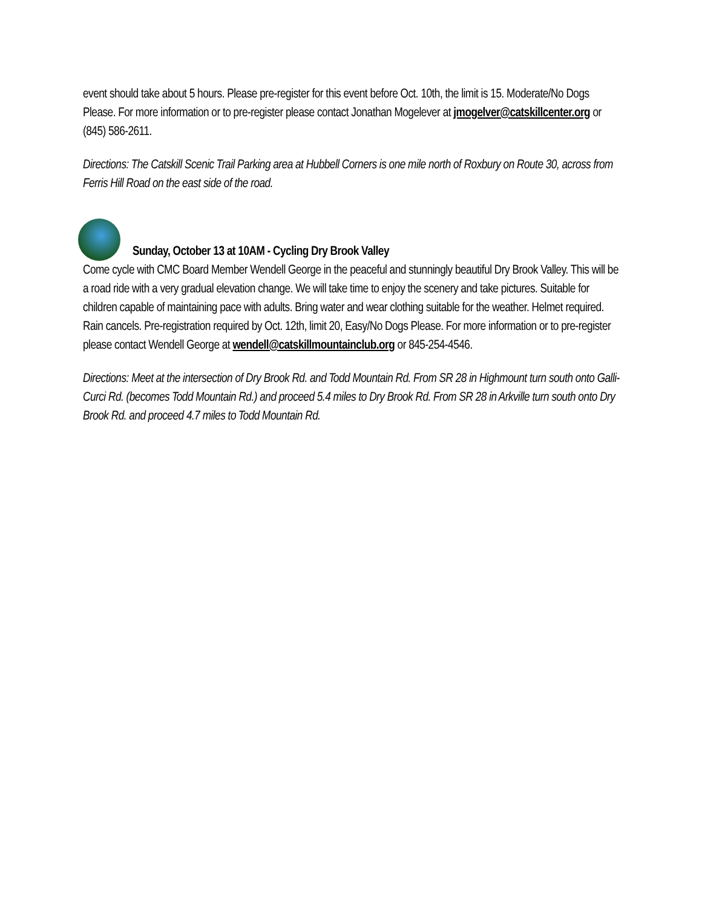event should take about 5 hours. Please pre-register for this event before Oct. 10th, the limit is 15. Moderate/No Dogs Please. For more information or to pre-register please contact Jonathan Mogelever at jmogelver@catskillcenter.org or (845) 586-2611.
Directions: The Catskill Scenic Trail Parking area at Hubbell Corners is one mile north of Roxbury on Route 30, across from Ferris Hill Road on the east side of the road.
Sunday, October 13 at 10AM - Cycling Dry Brook Valley
Come cycle with CMC Board Member Wendell George in the peaceful and stunningly beautiful Dry Brook Valley. This will be a road ride with a very gradual elevation change. We will take time to enjoy the scenery and take pictures. Suitable for children capable of maintaining pace with adults. Bring water and wear clothing suitable for the weather. Helmet required. Rain cancels. Pre-registration required by Oct. 12th, limit 20, Easy/No Dogs Please. For more information or to pre-register please contact Wendell George at wendell@catskillmountainclub.org or 845-254-4546.
Directions: Meet at the intersection of Dry Brook Rd. and Todd Mountain Rd. From SR 28 in Highmount turn south onto Galli-Curci Rd. (becomes Todd Mountain Rd.) and proceed 5.4 miles to Dry Brook Rd. From SR 28 in Arkville turn south onto Dry Brook Rd. and proceed 4.7 miles to Todd Mountain Rd.